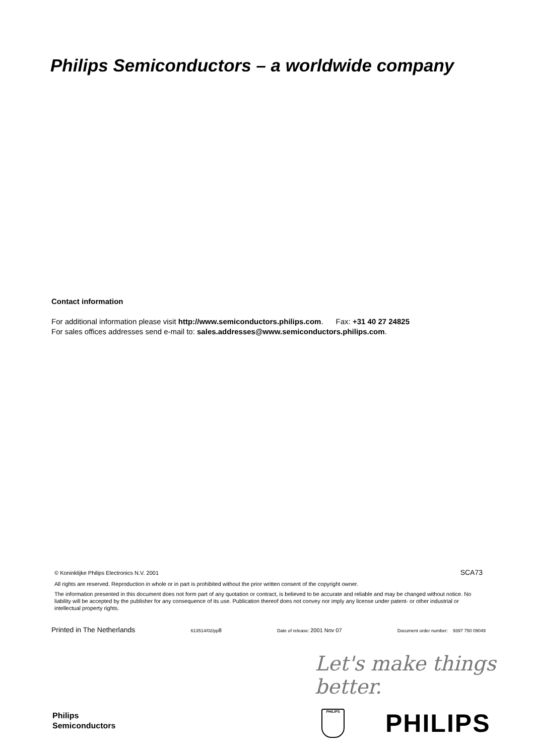Philips Semiconductors – a worldwide company
Contact information
For additional information please visit http://www.semiconductors.philips.com. Fax: +31 40 27 24825
For sales offices addresses send e-mail to: sales.addresses@www.semiconductors.philips.com.
© Koninklijke Philips Electronics N.V. 2001 SCA73
All rights are reserved. Reproduction in whole or in part is prohibited without the prior written consent of the copyright owner.
The information presented in this document does not form part of any quotation or contract, is believed to be accurate and reliable and may be changed without notice. No liability will be accepted by the publisher for any consequence of its use. Publication thereof does not convey nor imply any license under patent- or other industrial or intellectual property rights.
Printed in The Netherlands 613514/02/pp8 Date of release: 2001 Nov 07 Document order number: 9397 750 09049
Let's make things better.
Philips
Semiconductors
PHILIPS PHILIPS